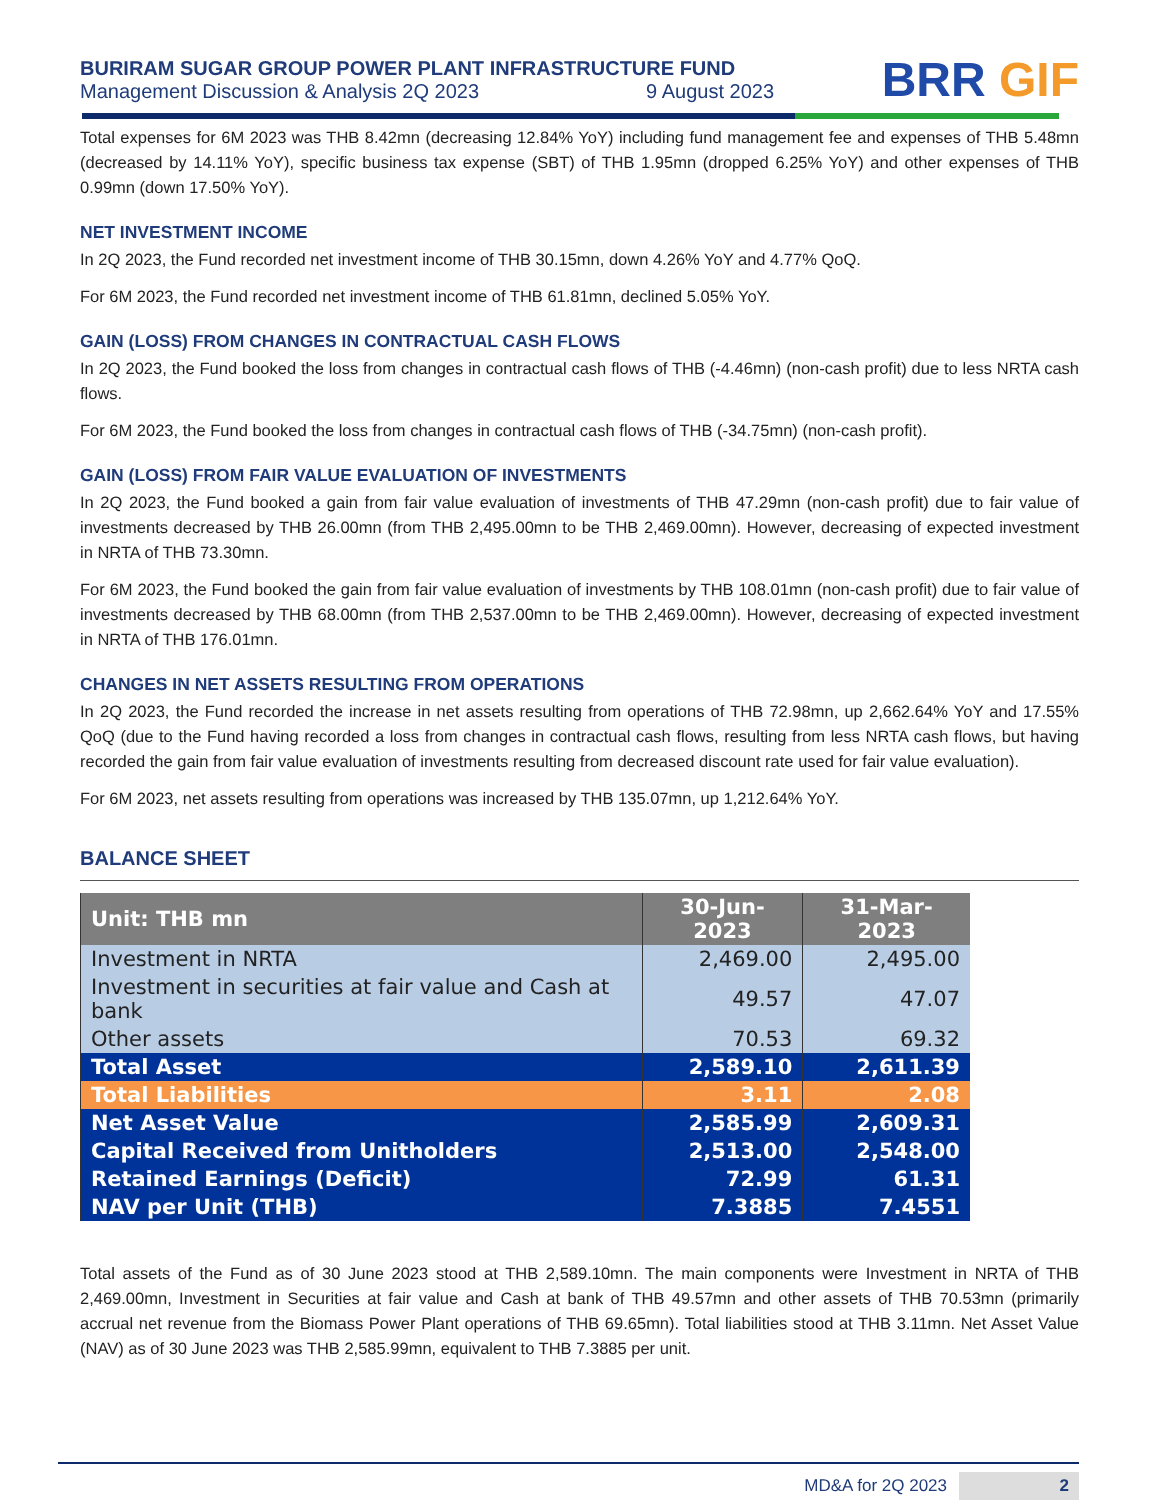BURIRAM SUGAR GROUP POWER PLANT INFRASTRUCTURE FUND
Management Discussion & Analysis 2Q 2023 9 August 2023
BRR GIF
Total expenses for 6M 2023 was THB 8.42mn (decreasing 12.84% YoY) including fund management fee and expenses of THB 5.48mn (decreased by 14.11% YoY), specific business tax expense (SBT) of THB 1.95mn (dropped 6.25% YoY) and other expenses of THB 0.99mn (down 17.50% YoY).
NET INVESTMENT INCOME
In 2Q 2023, the Fund recorded net investment income of THB 30.15mn, down 4.26% YoY and 4.77% QoQ.
For 6M 2023, the Fund recorded net investment income of THB 61.81mn, declined 5.05% YoY.
GAIN (LOSS) FROM CHANGES IN CONTRACTUAL CASH FLOWS
In 2Q 2023, the Fund booked the loss from changes in contractual cash flows of THB (-4.46mn) (non-cash profit) due to less NRTA cash flows.
For 6M 2023, the Fund booked the loss from changes in contractual cash flows of THB (-34.75mn) (non-cash profit).
GAIN (LOSS) FROM FAIR VALUE EVALUATION OF INVESTMENTS
In 2Q 2023, the Fund booked a gain from fair value evaluation of investments of THB 47.29mn (non-cash profit) due to fair value of investments decreased by THB 26.00mn (from THB 2,495.00mn to be THB 2,469.00mn). However, decreasing of expected investment in NRTA of THB 73.30mn.
For 6M 2023, the Fund booked the gain from fair value evaluation of investments by THB 108.01mn (non-cash profit) due to fair value of investments decreased by THB 68.00mn (from THB 2,537.00mn to be THB 2,469.00mn). However, decreasing of expected investment in NRTA of THB 176.01mn.
CHANGES IN NET ASSETS RESULTING FROM OPERATIONS
In 2Q 2023, the Fund recorded the increase in net assets resulting from operations of THB 72.98mn, up 2,662.64% YoY and 17.55% QoQ (due to the Fund having recorded a loss from changes in contractual cash flows, resulting from less NRTA cash flows, but having recorded the gain from fair value evaluation of investments resulting from decreased discount rate used for fair value evaluation).
For 6M 2023, net assets resulting from operations was increased by THB 135.07mn, up 1,212.64% YoY.
BALANCE SHEET
| Unit: THB mn | 30-Jun-2023 | 31-Mar-2023 |
| --- | --- | --- |
| Investment in NRTA | 2,469.00 | 2,495.00 |
| Investment in securities at fair value and Cash at bank | 49.57 | 47.07 |
| Other assets | 70.53 | 69.32 |
| Total Asset | 2,589.10 | 2,611.39 |
| Total Liabilities | 3.11 | 2.08 |
| Net Asset Value | 2,585.99 | 2,609.31 |
| Capital Received from Unitholders | 2,513.00 | 2,548.00 |
| Retained Earnings (Deficit) | 72.99 | 61.31 |
| NAV per Unit (THB) | 7.3885 | 7.4551 |
Total assets of the Fund as of 30 June 2023 stood at THB 2,589.10mn. The main components were Investment in NRTA of THB 2,469.00mn, Investment in Securities at fair value and Cash at bank of THB 49.57mn and other assets of THB 70.53mn (primarily accrual net revenue from the Biomass Power Plant operations of THB 69.65mn). Total liabilities stood at THB 3.11mn. Net Asset Value (NAV) as of 30 June 2023 was THB 2,585.99mn, equivalent to THB 7.3885 per unit.
MD&A for 2Q 2023 2